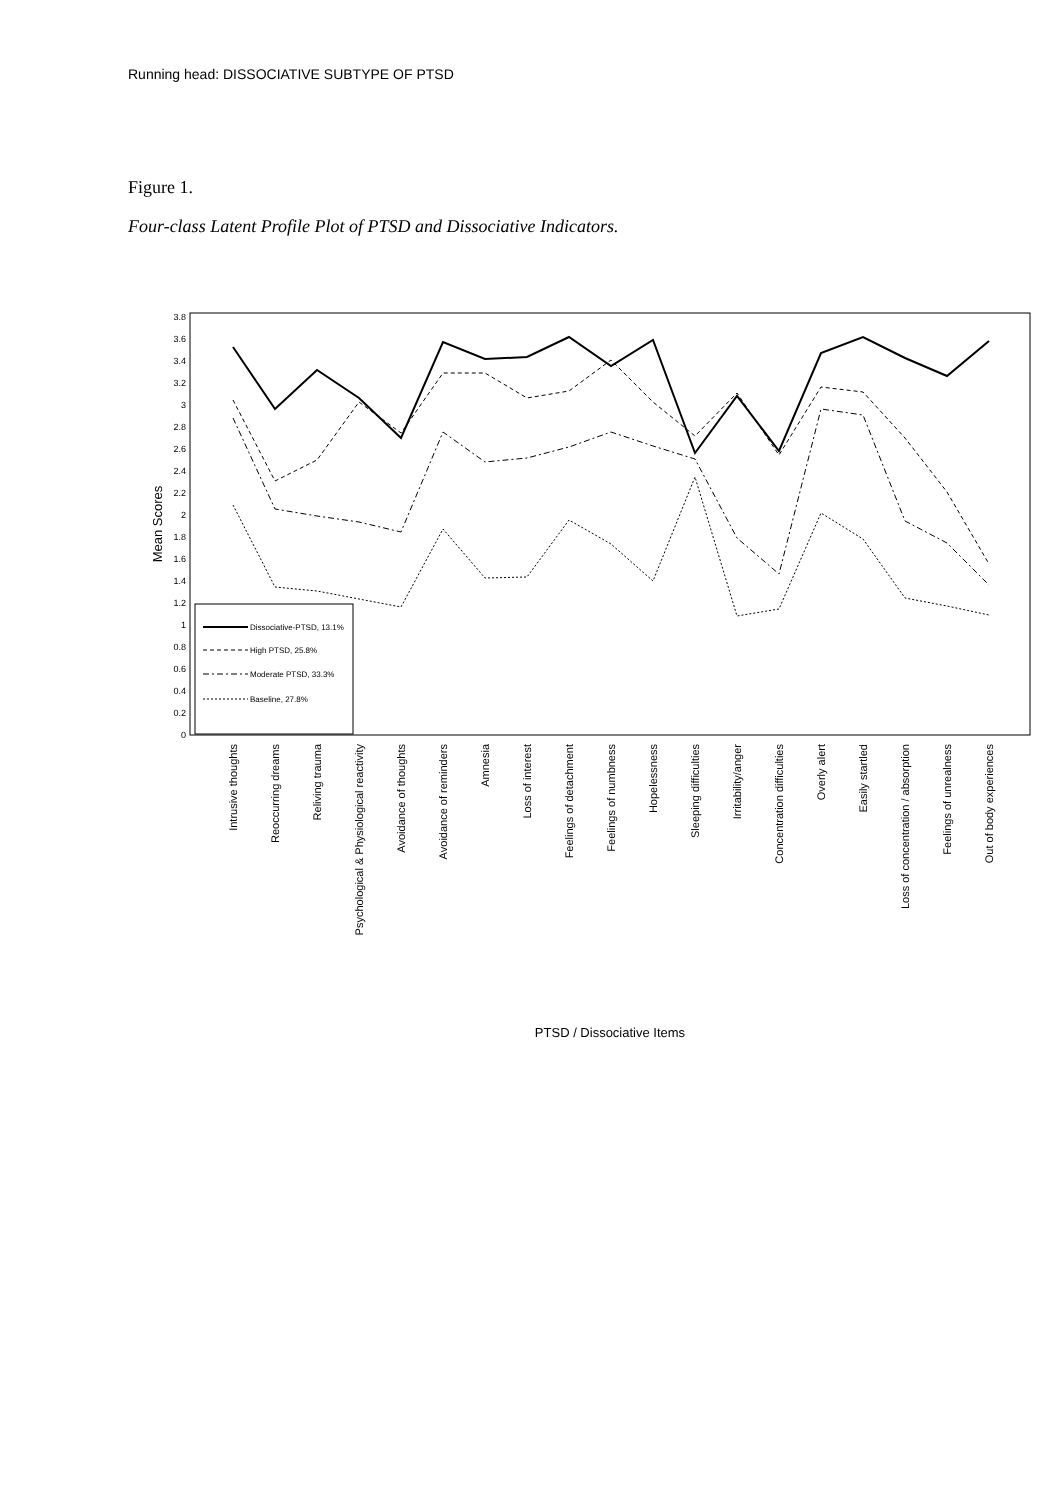Running head: DISSOCIATIVE SUBTYPE OF PTSD
Figure 1.
Four-class Latent Profile Plot of PTSD and Dissociative Indicators.
0
0.2
0.4
0.6
0.8
1
1.2
1.4
1.6
1.8
2
2.2
2.4
2.6
2.8
3
3.2
3.4
3.6
3.8
Mean Scores
Dissociative-PTSD, 13.1%
High PTSD, 25.8%
Moderate PTSD, 33.3%
Baseline, 27.8%
Intrusive thoughts
Reoccurring dreams
Reliving trauma
Psychological & Physiological reactivity
Avoidance of thoughts
Avoidance of reminders
Amnesia
Loss of interest
Feelings of detachment
Feelings of numbness
Hopelessness
Sleeping difficulties
Irritability/anger
Concentration difficulties
Overly alert
Easily startled
Loss of concentration / absorption
Feelings of unrealness
Out of body experiences
PTSD / Dissociative Items